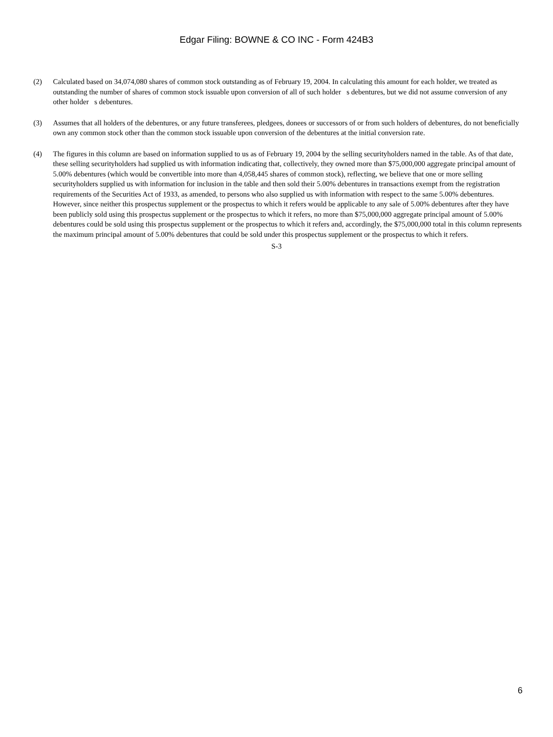Edgar Filing: BOWNE & CO INC - Form 424B3
(2) Calculated based on 34,074,080 shares of common stock outstanding as of February 19, 2004. In calculating this amount for each holder, we treated as outstanding the number of shares of common stock issuable upon conversion of all of such holder s debentures, but we did not assume conversion of any other holder s debentures.
(3) Assumes that all holders of the debentures, or any future transferees, pledgees, donees or successors of or from such holders of debentures, do not beneficially own any common stock other than the common stock issuable upon conversion of the debentures at the initial conversion rate.
(4) The figures in this column are based on information supplied to us as of February 19, 2004 by the selling securityholders named in the table. As of that date, these selling securityholders had supplied us with information indicating that, collectively, they owned more than $75,000,000 aggregate principal amount of 5.00% debentures (which would be convertible into more than 4,058,445 shares of common stock), reflecting, we believe that one or more selling securityholders supplied us with information for inclusion in the table and then sold their 5.00% debentures in transactions exempt from the registration requirements of the Securities Act of 1933, as amended, to persons who also supplied us with information with respect to the same 5.00% debentures. However, since neither this prospectus supplement or the prospectus to which it refers would be applicable to any sale of 5.00% debentures after they have been publicly sold using this prospectus supplement or the prospectus to which it refers, no more than $75,000,000 aggregate principal amount of 5.00% debentures could be sold using this prospectus supplement or the prospectus to which it refers and, accordingly, the $75,000,000 total in this column represents the maximum principal amount of 5.00% debentures that could be sold under this prospectus supplement or the prospectus to which it refers.
S-3
6